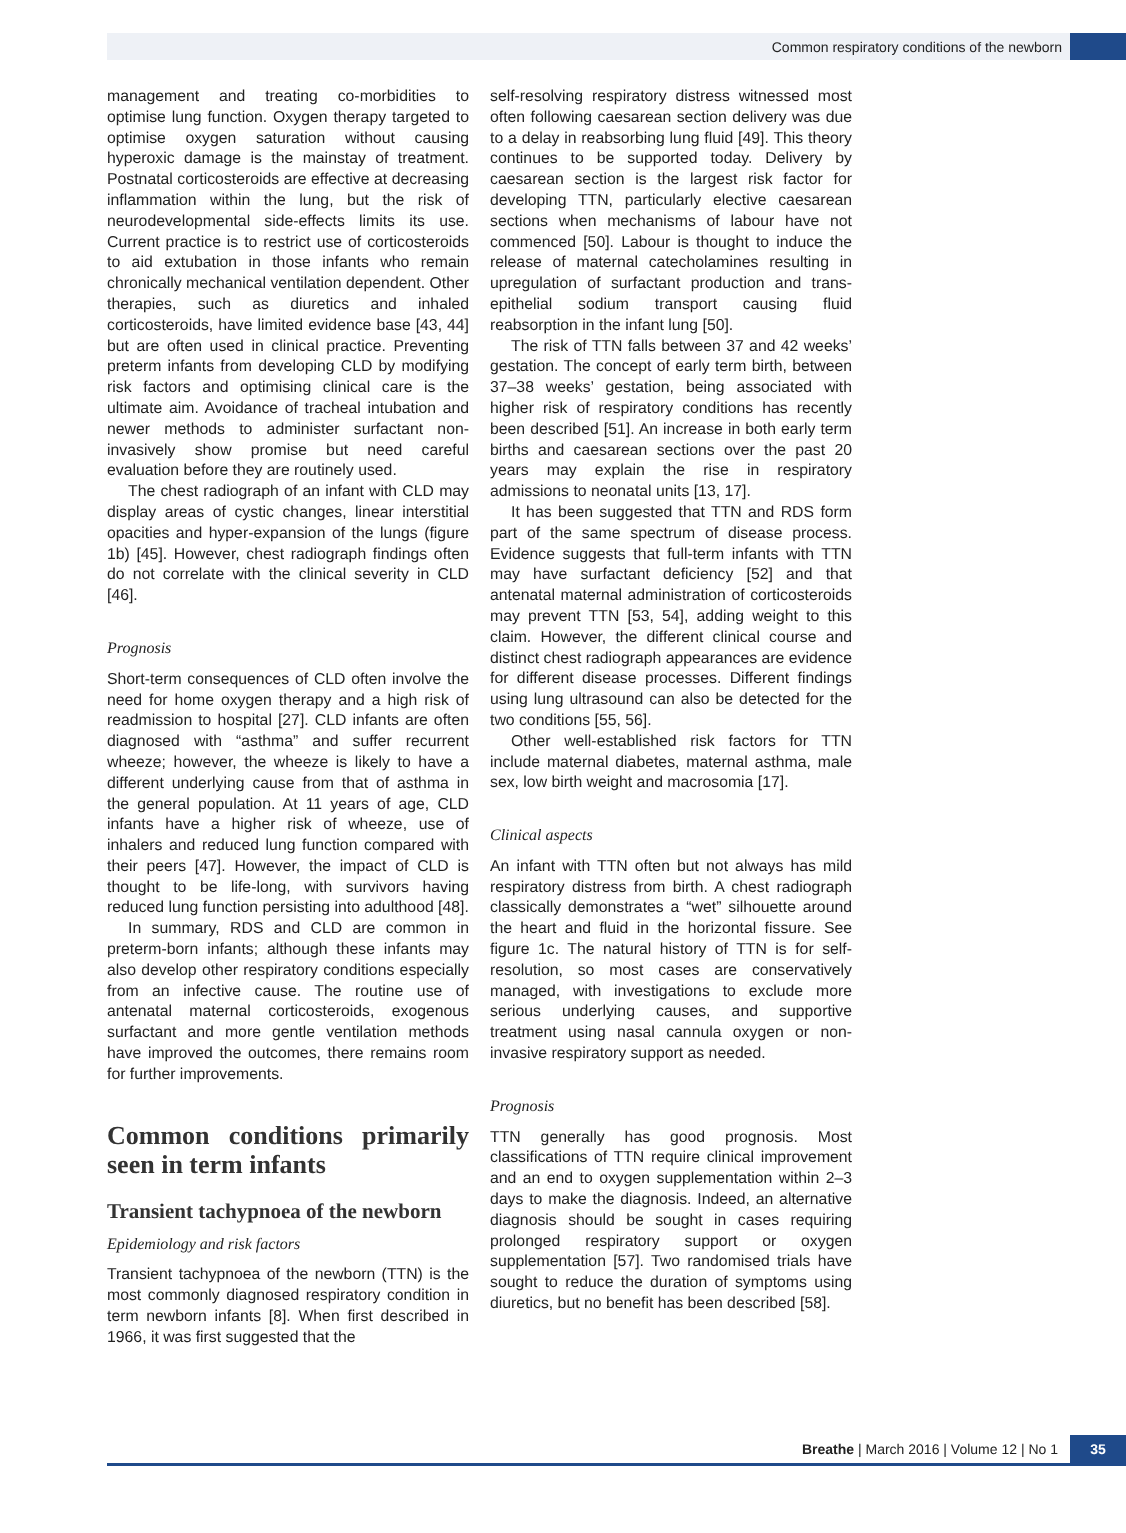Common respiratory conditions of the newborn
management and treating co-morbidities to optimise lung function. Oxygen therapy targeted to optimise oxygen saturation without causing hyperoxic damage is the mainstay of treatment. Postnatal corticosteroids are effective at decreasing inflammation within the lung, but the risk of neurodevelopmental side-effects limits its use. Current practice is to restrict use of corticosteroids to aid extubation in those infants who remain chronically mechanical ventilation dependent. Other therapies, such as diuretics and inhaled corticosteroids, have limited evidence base [43, 44] but are often used in clinical practice. Preventing preterm infants from developing CLD by modifying risk factors and optimising clinical care is the ultimate aim. Avoidance of tracheal intubation and newer methods to administer surfactant non-invasively show promise but need careful evaluation before they are routinely used.
The chest radiograph of an infant with CLD may display areas of cystic changes, linear interstitial opacities and hyper-expansion of the lungs (figure 1b) [45]. However, chest radiograph findings often do not correlate with the clinical severity in CLD [46].
Prognosis
Short-term consequences of CLD often involve the need for home oxygen therapy and a high risk of readmission to hospital [27]. CLD infants are often diagnosed with “asthma” and suffer recurrent wheeze; however, the wheeze is likely to have a different underlying cause from that of asthma in the general population. At 11 years of age, CLD infants have a higher risk of wheeze, use of inhalers and reduced lung function compared with their peers [47]. However, the impact of CLD is thought to be life-long, with survivors having reduced lung function persisting into adulthood [48].
In summary, RDS and CLD are common in preterm-born infants; although these infants may also develop other respiratory conditions especially from an infective cause. The routine use of antenatal maternal corticosteroids, exogenous surfactant and more gentle ventilation methods have improved the outcomes, there remains room for further improvements.
Common conditions primarily seen in term infants
Transient tachypnoea of the newborn
Epidemiology and risk factors
Transient tachypnoea of the newborn (TTN) is the most commonly diagnosed respiratory condition in term newborn infants [8]. When first described in 1966, it was first suggested that the
self-resolving respiratory distress witnessed most often following caesarean section delivery was due to a delay in reabsorbing lung fluid [49]. This theory continues to be supported today. Delivery by caesarean section is the largest risk factor for developing TTN, particularly elective caesarean sections when mechanisms of labour have not commenced [50]. Labour is thought to induce the release of maternal catecholamines resulting in upregulation of surfactant production and trans-epithelial sodium transport causing fluid reabsorption in the infant lung [50].
The risk of TTN falls between 37 and 42 weeks’ gestation. The concept of early term birth, between 37–38 weeks’ gestation, being associated with higher risk of respiratory conditions has recently been described [51]. An increase in both early term births and caesarean sections over the past 20 years may explain the rise in respiratory admissions to neonatal units [13, 17].
It has been suggested that TTN and RDS form part of the same spectrum of disease process. Evidence suggests that full-term infants with TTN may have surfactant deficiency [52] and that antenatal maternal administration of corticosteroids may prevent TTN [53, 54], adding weight to this claim. However, the different clinical course and distinct chest radiograph appearances are evidence for different disease processes. Different findings using lung ultrasound can also be detected for the two conditions [55, 56].
Other well-established risk factors for TTN include maternal diabetes, maternal asthma, male sex, low birth weight and macrosomia [17].
Clinical aspects
An infant with TTN often but not always has mild respiratory distress from birth. A chest radiograph classically demonstrates a “wet” silhouette around the heart and fluid in the horizontal fissure. See figure 1c. The natural history of TTN is for self-resolution, so most cases are conservatively managed, with investigations to exclude more serious underlying causes, and supportive treatment using nasal cannula oxygen or non-invasive respiratory support as needed.
Prognosis
TTN generally has good prognosis. Most classifications of TTN require clinical improvement and an end to oxygen supplementation within 2–3 days to make the diagnosis. Indeed, an alternative diagnosis should be sought in cases requiring prolonged respiratory support or oxygen supplementation [57]. Two randomised trials have sought to reduce the duration of symptoms using diuretics, but no benefit has been described [58].
Breathe | March 2016 | Volume 12 | No 1
35